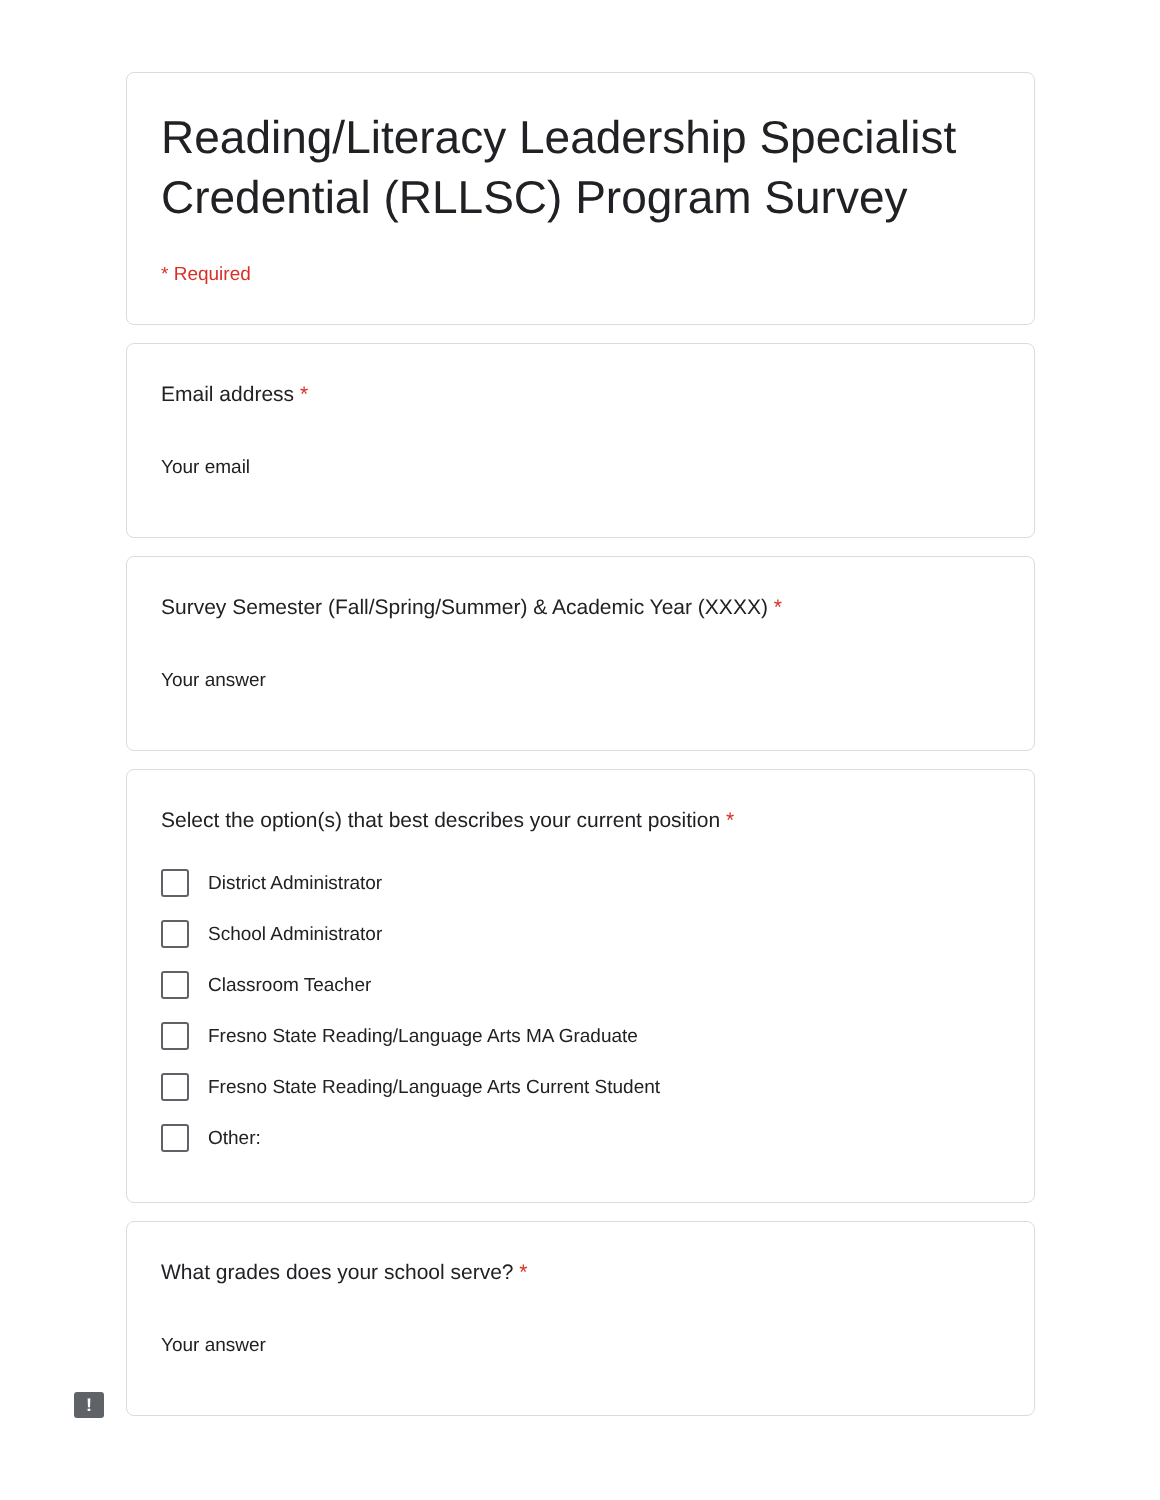Reading/Literacy Leadership Specialist Credential (RLLSC) Program Survey
* Required
Email address *
Your email
Survey Semester (Fall/Spring/Summer) & Academic Year (XXXX) *
Your answer
Select the option(s) that best describes your current position *
District Administrator
School Administrator
Classroom Teacher
Fresno State Reading/Language Arts MA Graduate
Fresno State Reading/Language Arts Current Student
Other:
What grades does your school serve? *
Your answer
!